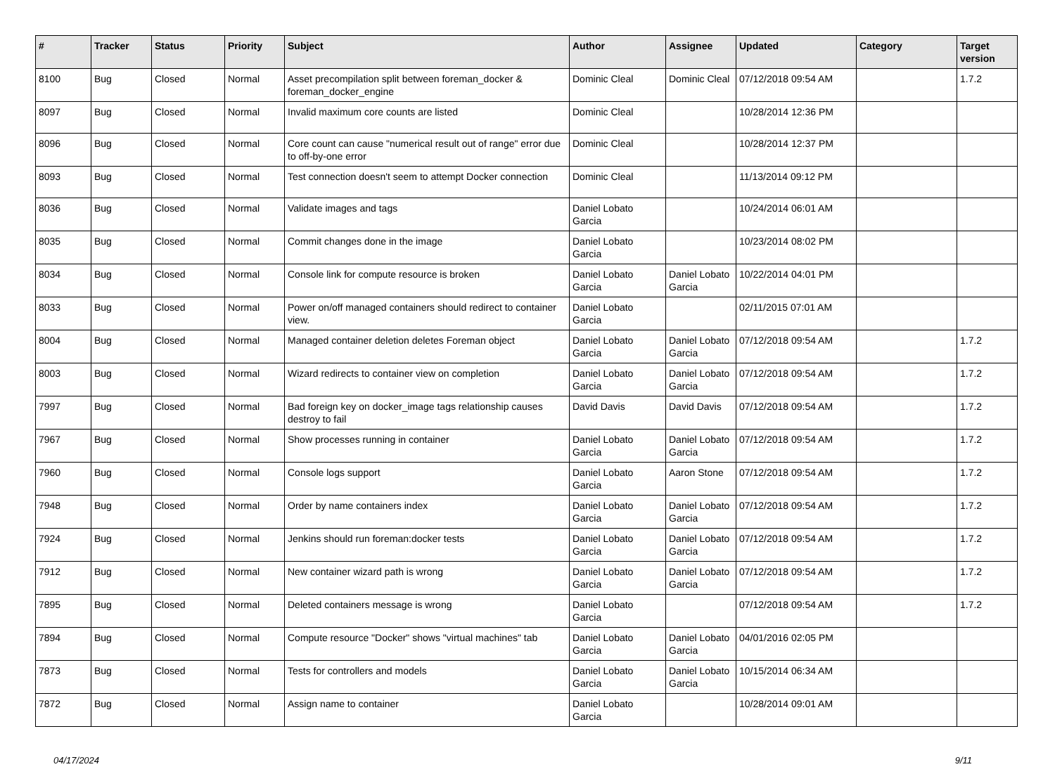| # | Tracker | Status | Priority | Subject | Author | Assignee | Updated | Category | Target version |
| --- | --- | --- | --- | --- | --- | --- | --- | --- | --- |
| 8100 | Bug | Closed | Normal | Asset precompilation split between foreman_docker & foreman_docker_engine | Dominic Cleal | Dominic Cleal | 07/12/2018 09:54 AM | | 1.7.2 |
| 8097 | Bug | Closed | Normal | Invalid maximum core counts are listed | Dominic Cleal | | 10/28/2014 12:36 PM | | |
| 8096 | Bug | Closed | Normal | Core count can cause "numerical result out of range" error due to off-by-one error | Dominic Cleal | | 10/28/2014 12:37 PM | | |
| 8093 | Bug | Closed | Normal | Test connection doesn't seem to attempt Docker connection | Dominic Cleal | | 11/13/2014 09:12 PM | | |
| 8036 | Bug | Closed | Normal | Validate images and tags | Daniel Lobato Garcia | | 10/24/2014 06:01 AM | | |
| 8035 | Bug | Closed | Normal | Commit changes done in the image | Daniel Lobato Garcia | | 10/23/2014 08:02 PM | | |
| 8034 | Bug | Closed | Normal | Console link for compute resource is broken | Daniel Lobato Garcia | Daniel Lobato Garcia | 10/22/2014 04:01 PM | | |
| 8033 | Bug | Closed | Normal | Power on/off managed containers should redirect to container view. | Daniel Lobato Garcia | | 02/11/2015 07:01 AM | | |
| 8004 | Bug | Closed | Normal | Managed container deletion deletes Foreman object | Daniel Lobato Garcia | Daniel Lobato Garcia | 07/12/2018 09:54 AM | | 1.7.2 |
| 8003 | Bug | Closed | Normal | Wizard redirects to container view on completion | Daniel Lobato Garcia | Daniel Lobato Garcia | 07/12/2018 09:54 AM | | 1.7.2 |
| 7997 | Bug | Closed | Normal | Bad foreign key on docker_image tags relationship causes destroy to fail | David Davis | David Davis | 07/12/2018 09:54 AM | | 1.7.2 |
| 7967 | Bug | Closed | Normal | Show processes running in container | Daniel Lobato Garcia | Daniel Lobato Garcia | 07/12/2018 09:54 AM | | 1.7.2 |
| 7960 | Bug | Closed | Normal | Console logs support | Daniel Lobato Garcia | Aaron Stone | 07/12/2018 09:54 AM | | 1.7.2 |
| 7948 | Bug | Closed | Normal | Order by name containers index | Daniel Lobato Garcia | Daniel Lobato Garcia | 07/12/2018 09:54 AM | | 1.7.2 |
| 7924 | Bug | Closed | Normal | Jenkins should run foreman:docker tests | Daniel Lobato Garcia | Daniel Lobato Garcia | 07/12/2018 09:54 AM | | 1.7.2 |
| 7912 | Bug | Closed | Normal | New container wizard path is wrong | Daniel Lobato Garcia | Daniel Lobato Garcia | 07/12/2018 09:54 AM | | 1.7.2 |
| 7895 | Bug | Closed | Normal | Deleted containers message is wrong | Daniel Lobato Garcia | | 07/12/2018 09:54 AM | | 1.7.2 |
| 7894 | Bug | Closed | Normal | Compute resource "Docker" shows "virtual machines" tab | Daniel Lobato Garcia | Daniel Lobato Garcia | 04/01/2016 02:05 PM | | |
| 7873 | Bug | Closed | Normal | Tests for controllers and models | Daniel Lobato Garcia | Daniel Lobato Garcia | 10/15/2014 06:34 AM | | |
| 7872 | Bug | Closed | Normal | Assign name to container | Daniel Lobato Garcia | | 10/28/2014 09:01 AM | | |
04/17/2024 9/11